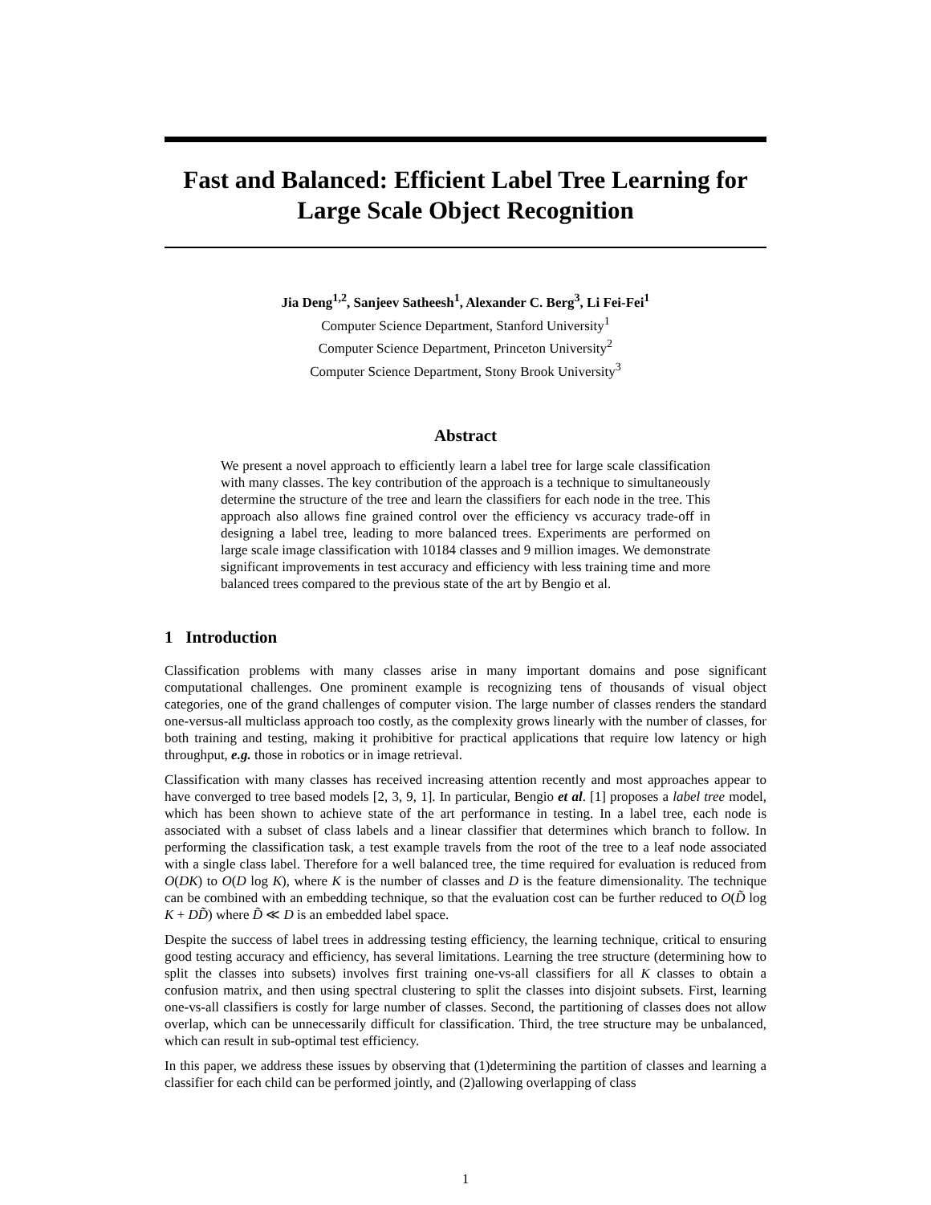Fast and Balanced: Efficient Label Tree Learning for Large Scale Object Recognition
Jia Deng<sup>1,2</sup>, Sanjeev Satheesh<sup>1</sup>, Alexander C. Berg<sup>3</sup>, Li Fei-Fei<sup>1</sup>
Computer Science Department, Stanford University<sup>1</sup>
Computer Science Department, Princeton University<sup>2</sup>
Computer Science Department, Stony Brook University<sup>3</sup>
Abstract
We present a novel approach to efficiently learn a label tree for large scale classification with many classes. The key contribution of the approach is a technique to simultaneously determine the structure of the tree and learn the classifiers for each node in the tree. This approach also allows fine grained control over the efficiency vs accuracy trade-off in designing a label tree, leading to more balanced trees. Experiments are performed on large scale image classification with 10184 classes and 9 million images. We demonstrate significant improvements in test accuracy and efficiency with less training time and more balanced trees compared to the previous state of the art by Bengio et al.
1 Introduction
Classification problems with many classes arise in many important domains and pose significant computational challenges. One prominent example is recognizing tens of thousands of visual object categories, one of the grand challenges of computer vision. The large number of classes renders the standard one-versus-all multiclass approach too costly, as the complexity grows linearly with the number of classes, for both training and testing, making it prohibitive for practical applications that require low latency or high throughput, e.g. those in robotics or in image retrieval.
Classification with many classes has received increasing attention recently and most approaches appear to have converged to tree based models [2, 3, 9, 1]. In particular, Bengio et al. [1] proposes a label tree model, which has been shown to achieve state of the art performance in testing. In a label tree, each node is associated with a subset of class labels and a linear classifier that determines which branch to follow. In performing the classification task, a test example travels from the root of the tree to a leaf node associated with a single class label. Therefore for a well balanced tree, the time required for evaluation is reduced from O(DK) to O(D log K), where K is the number of classes and D is the feature dimensionality. The technique can be combined with an embedding technique, so that the evaluation cost can be further reduced to O(D̃ log K + DD̃) where D̃ ≪ D is an embedded label space.
Despite the success of label trees in addressing testing efficiency, the learning technique, critical to ensuring good testing accuracy and efficiency, has several limitations. Learning the tree structure (determining how to split the classes into subsets) involves first training one-vs-all classifiers for all K classes to obtain a confusion matrix, and then using spectral clustering to split the classes into disjoint subsets. First, learning one-vs-all classifiers is costly for large number of classes. Second, the partitioning of classes does not allow overlap, which can be unnecessarily difficult for classification. Third, the tree structure may be unbalanced, which can result in sub-optimal test efficiency.
In this paper, we address these issues by observing that (1)determining the partition of classes and learning a classifier for each child can be performed jointly, and (2)allowing overlapping of class
1